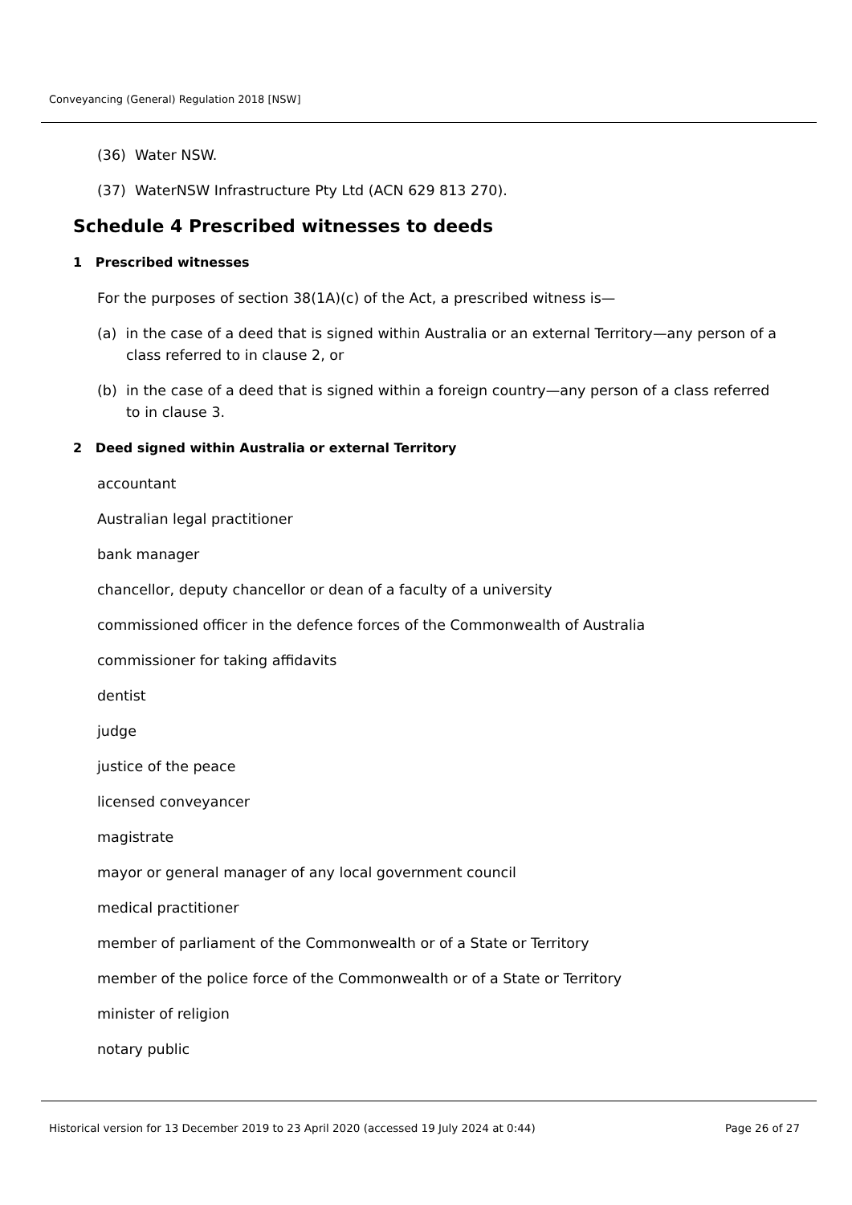Conveyancing (General) Regulation 2018 [NSW]
(36) Water NSW.
(37) WaterNSW Infrastructure Pty Ltd (ACN 629 813 270).
Schedule 4 Prescribed witnesses to deeds
1 Prescribed witnesses
For the purposes of section 38(1A)(c) of the Act, a prescribed witness is—
(a) in the case of a deed that is signed within Australia or an external Territory—any person of a class referred to in clause 2, or
(b) in the case of a deed that is signed within a foreign country—any person of a class referred to in clause 3.
2 Deed signed within Australia or external Territory
accountant
Australian legal practitioner
bank manager
chancellor, deputy chancellor or dean of a faculty of a university
commissioned officer in the defence forces of the Commonwealth of Australia
commissioner for taking affidavits
dentist
judge
justice of the peace
licensed conveyancer
magistrate
mayor or general manager of any local government council
medical practitioner
member of parliament of the Commonwealth or of a State or Territory
member of the police force of the Commonwealth or of a State or Territory
minister of religion
notary public
Historical version for 13 December 2019 to 23 April 2020 (accessed 19 July 2024 at 0:44) Page 26 of 27